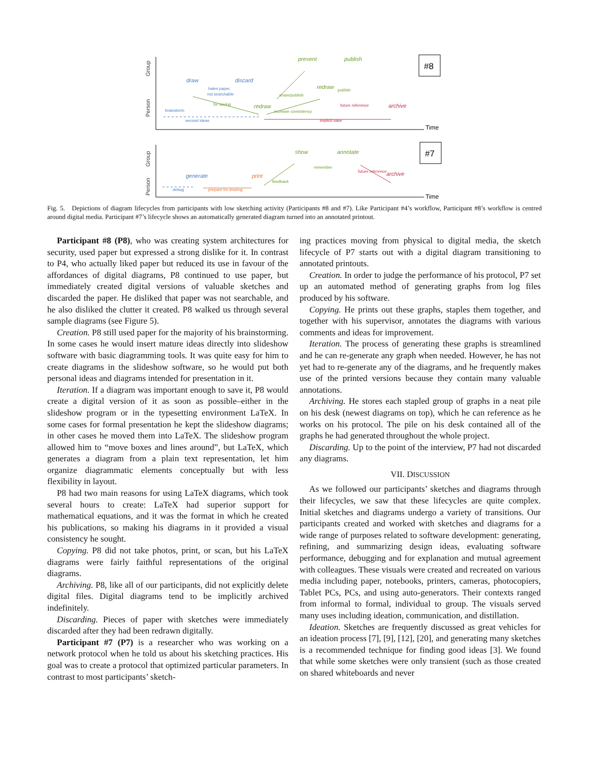Group
Person
Group
Person
Time
Time
#8
#7
draw
discard
present
publish
redraw
redraw
archive
generate
print
show
annotate
archive
hates paper,
not searchable
second ideas
implicit save
for saving
increase consistency
future reference
brainstorm
share/publish
publish
debug
prepare for sharing
feedback
remember
future reference
Fig. 5. Depictions of diagram lifecycles from participants with low sketching activity (Participants #8 and #7). Like Participant #4’s workflow, Participant #8’s workflow is centred around digital media. Participant #7’s lifecycle shows an automatically generated diagram turned into an annotated printout.
Participant #8 (P8), who was creating system architectures for security, used paper but expressed a strong dislike for it. In contrast to P4, who actually liked paper but reduced its use in favour of the affordances of digital diagrams, P8 continued to use paper, but immediately created digital versions of valuable sketches and discarded the paper. He disliked that paper was not searchable, and he also disliked the clutter it created. P8 walked us through several sample diagrams (see Figure 5).
Creation. P8 still used paper for the majority of his brainstorming. In some cases he would insert mature ideas directly into slideshow software with basic diagramming tools. It was quite easy for him to create diagrams in the slideshow software, so he would put both personal ideas and diagrams intended for presentation in it.
Iteration. If a diagram was important enough to save it, P8 would create a digital version of it as soon as possible–either in the slideshow program or in the typesetting environment LaTeX. In some cases for formal presentation he kept the slideshow diagrams; in other cases he moved them into LaTeX. The slideshow program allowed him to “move boxes and lines around”, but LaTeX, which generates a diagram from a plain text representation, let him organize diagrammatic elements conceptually but with less flexibility in layout.
P8 had two main reasons for using LaTeX diagrams, which took several hours to create: LaTeX had superior support for mathematical equations, and it was the format in which he created his publications, so making his diagrams in it provided a visual consistency he sought.
Copying. P8 did not take photos, print, or scan, but his LaTeX diagrams were fairly faithful representations of the original diagrams.
Archiving. P8, like all of our participants, did not explicitly delete digital files. Digital diagrams tend to be implicitly archived indefinitely.
Discarding. Pieces of paper with sketches were immediately discarded after they had been redrawn digitally.
Participant #7 (P7) is a researcher who was working on a network protocol when he told us about his sketching practices. His goal was to create a protocol that optimized particular parameters. In contrast to most participants’ sketch-
ing practices moving from physical to digital media, the sketch lifecycle of P7 starts out with a digital diagram transitioning to annotated printouts.
Creation. In order to judge the performance of his protocol, P7 set up an automated method of generating graphs from log files produced by his software.
Copying. He prints out these graphs, staples them together, and together with his supervisor, annotates the diagrams with various comments and ideas for improvement.
Iteration. The process of generating these graphs is streamlined and he can re-generate any graph when needed. However, he has not yet had to re-generate any of the diagrams, and he frequently makes use of the printed versions because they contain many valuable annotations.
Archiving. He stores each stapled group of graphs in a neat pile on his desk (newest diagrams on top), which he can reference as he works on his protocol. The pile on his desk contained all of the graphs he had generated throughout the whole project.
Discarding. Up to the point of the interview, P7 had not discarded any diagrams.
VII. DISCUSSION
As we followed our participants’ sketches and diagrams through their lifecycles, we saw that these lifecycles are quite complex. Initial sketches and diagrams undergo a variety of transitions. Our participants created and worked with sketches and diagrams for a wide range of purposes related to software development: generating, refining, and summarizing design ideas, evaluating software performance, debugging and for explanation and mutual agreement with colleagues. These visuals were created and recreated on various media including paper, notebooks, printers, cameras, photocopiers, Tablet PCs, PCs, and using auto-generators. Their contexts ranged from informal to formal, individual to group. The visuals served many uses including ideation, communication, and distillation.
Ideation. Sketches are frequently discussed as great vehicles for an ideation process [7], [9], [12], [20], and generating many sketches is a recommended technique for finding good ideas [3]. We found that while some sketches were only transient (such as those created on shared whiteboards and never